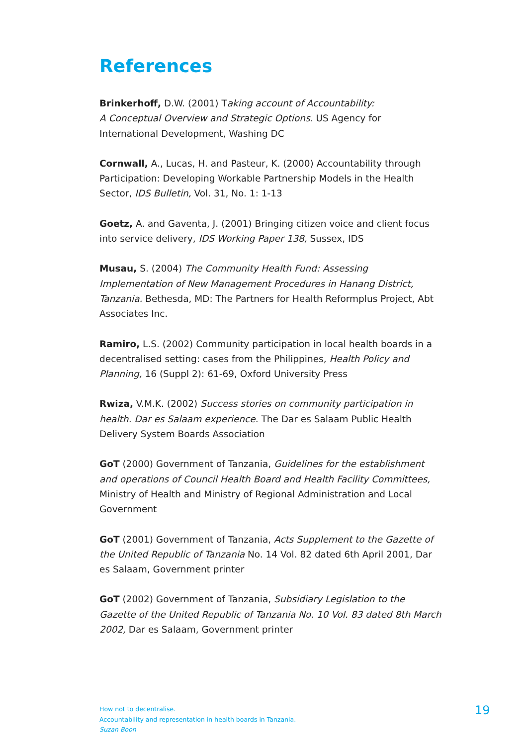References
Brinkerhoff, D.W. (2001) Taking account of Accountability:
A Conceptual Overview and Strategic Options. US Agency for International Development, Washing DC
Cornwall, A., Lucas, H. and Pasteur, K. (2000) Accountability through Participation: Developing Workable Partnership Models in the Health Sector, IDS Bulletin, Vol. 31, No. 1: 1-13
Goetz, A. and Gaventa, J. (2001) Bringing citizen voice and client focus into service delivery, IDS Working Paper 138, Sussex, IDS
Musau, S. (2004) The Community Health Fund: Assessing Implementation of New Management Procedures in Hanang District, Tanzania. Bethesda, MD: The Partners for Health Reformplus Project, Abt Associates Inc.
Ramiro, L.S. (2002) Community participation in local health boards in a decentralised setting: cases from the Philippines, Health Policy and Planning, 16 (Suppl 2): 61-69, Oxford University Press
Rwiza, V.M.K. (2002) Success stories on community participation in health. Dar es Salaam experience. The Dar es Salaam Public Health Delivery System Boards Association
GoT (2000) Government of Tanzania, Guidelines for the establishment and operations of Council Health Board and Health Facility Committees, Ministry of Health and Ministry of Regional Administration and Local Government
GoT (2001) Government of Tanzania, Acts Supplement to the Gazette of the United Republic of Tanzania No. 14 Vol. 82 dated 6th April 2001, Dar es Salaam, Government printer
GoT (2002) Government of Tanzania, Subsidiary Legislation to the Gazette of the United Republic of Tanzania No. 10 Vol. 83 dated 8th March 2002, Dar es Salaam, Government printer
How not to decentralise.
Accountability and representation in health boards in Tanzania.
Suzan Boon
19